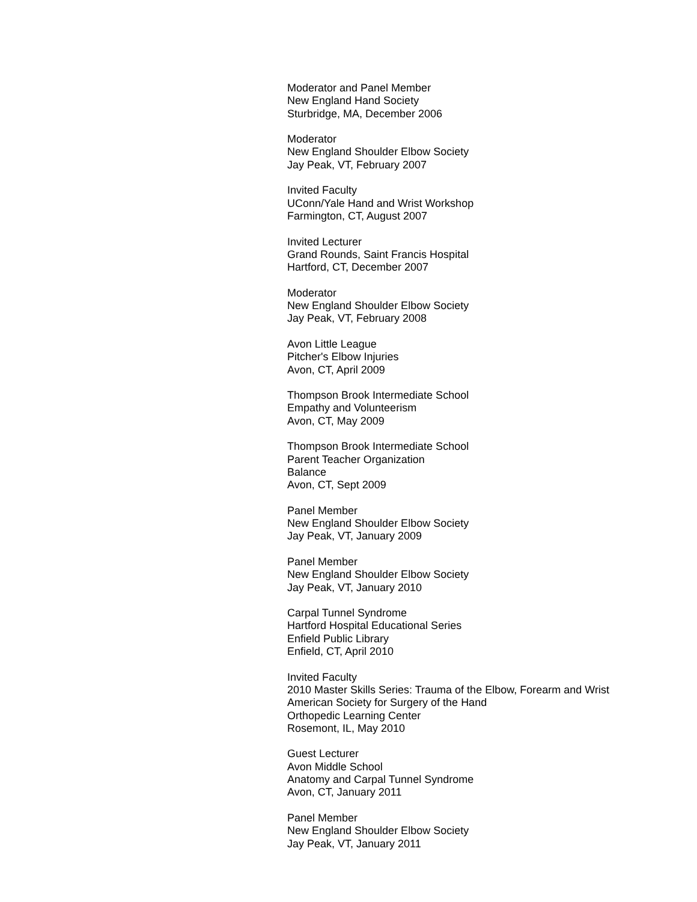Moderator and Panel Member
New England Hand Society
Sturbridge, MA, December 2006
Moderator
New England Shoulder Elbow Society
Jay Peak, VT, February 2007
Invited Faculty
UConn/Yale Hand and Wrist Workshop
Farmington, CT, August 2007
Invited Lecturer
Grand Rounds, Saint Francis Hospital
Hartford, CT, December 2007
Moderator
New England Shoulder Elbow Society
Jay Peak, VT, February 2008
Avon Little League
Pitcher's Elbow Injuries
Avon, CT, April 2009
Thompson Brook Intermediate School
Empathy and Volunteerism
Avon, CT, May 2009
Thompson Brook Intermediate School
Parent Teacher Organization
Balance
Avon, CT, Sept 2009
Panel Member
New England Shoulder Elbow Society
Jay Peak, VT, January 2009
Panel Member
New England Shoulder Elbow Society
Jay Peak, VT, January 2010
Carpal Tunnel Syndrome
Hartford Hospital Educational Series
Enfield Public Library
Enfield, CT, April 2010
Invited Faculty
2010 Master Skills Series: Trauma of the Elbow, Forearm and Wrist
American Society for Surgery of the Hand
Orthopedic Learning Center
Rosemont, IL, May 2010
Guest Lecturer
Avon Middle School
Anatomy and Carpal Tunnel Syndrome
Avon, CT, January 2011
Panel Member
New England Shoulder Elbow Society
Jay Peak, VT, January 2011